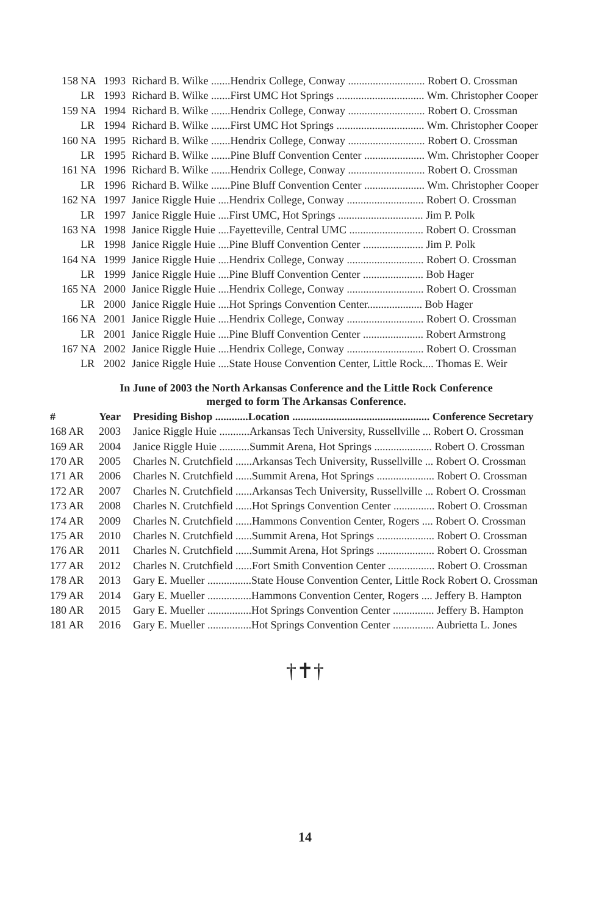| 158 | NA | 1993 | Richard B. Wilke .......Hendrix College, Conway ............................ Robert O. Crossman |
| | LR | 1993 | Richard B. Wilke .......First UMC Hot Springs ................................ Wm. Christopher Cooper |
| 159 | NA | 1994 | Richard B. Wilke .......Hendrix College, Conway ............................ Robert O. Crossman |
| | LR | 1994 | Richard B. Wilke .......First UMC Hot Springs ................................ Wm. Christopher Cooper |
| 160 | NA | 1995 | Richard B. Wilke .......Hendrix College, Conway ............................ Robert O. Crossman |
| | LR | 1995 | Richard B. Wilke .......Pine Bluff Convention Center ...................... Wm. Christopher Cooper |
| 161 | NA | 1996 | Richard B. Wilke .......Hendrix College, Conway ............................ Robert O. Crossman |
| | LR | 1996 | Richard B. Wilke .......Pine Bluff Convention Center ...................... Wm. Christopher Cooper |
| 162 | NA | 1997 | Janice Riggle Huie ....Hendrix College, Conway ............................ Robert O. Crossman |
| | LR | 1997 | Janice Riggle Huie ....First UMC, Hot Springs ............................... Jim P. Polk |
| 163 | NA | 1998 | Janice Riggle Huie ....Fayetteville, Central UMC ........................... Robert O. Crossman |
| | LR | 1998 | Janice Riggle Huie ....Pine Bluff Convention Center ...................... Jim P. Polk |
| 164 | NA | 1999 | Janice Riggle Huie ....Hendrix College, Conway ............................ Robert O. Crossman |
| | LR | 1999 | Janice Riggle Huie ....Pine Bluff Convention Center ...................... Bob Hager |
| 165 | NA | 2000 | Janice Riggle Huie ....Hendrix College, Conway ............................ Robert O. Crossman |
| | LR | 2000 | Janice Riggle Huie ....Hot Springs Convention Center.................... Bob Hager |
| 166 | NA | 2001 | Janice Riggle Huie ....Hendrix College, Conway ............................ Robert O. Crossman |
| | LR | 2001 | Janice Riggle Huie ....Pine Bluff Convention Center ...................... Robert Armstrong |
| 167 | NA | 2002 | Janice Riggle Huie ....Hendrix College, Conway ............................ Robert O. Crossman |
| | LR | 2002 | Janice Riggle Huie ....State House Convention Center, Little Rock.... Thomas E. Weir |
In June of 2003 the North Arkansas Conference and the Little Rock Conference
merged to form The Arkansas Conference.
| # | | Year | Presiding Bishop ............Location .................................................. Conference Secretary |
| --- | --- | --- | --- |
| 168 AR | | 2003 | Janice Riggle Huie ...........Arkansas Tech University, Russellville ... Robert O. Crossman |
| 169 AR | | 2004 | Janice Riggle Huie ...........Summit Arena, Hot Springs ..................... Robert O. Crossman |
| 170 AR | | 2005 | Charles N. Crutchfield ......Arkansas Tech University, Russellville ... Robert O. Crossman |
| 171 AR | | 2006 | Charles N. Crutchfield ......Summit Arena, Hot Springs ..................... Robert O. Crossman |
| 172 AR | | 2007 | Charles N. Crutchfield ......Arkansas Tech University, Russellville ... Robert O. Crossman |
| 173 AR | | 2008 | Charles N. Crutchfield ......Hot Springs Convention Center ............... Robert O. Crossman |
| 174 AR | | 2009 | Charles N. Crutchfield ......Hammons Convention Center, Rogers .... Robert O. Crossman |
| 175 AR | | 2010 | Charles N. Crutchfield ......Summit Arena, Hot Springs ..................... Robert O. Crossman |
| 176 AR | | 2011 | Charles N. Crutchfield ......Summit Arena, Hot Springs ..................... Robert O. Crossman |
| 177 AR | | 2012 | Charles N. Crutchfield ......Fort Smith Convention Center ................. Robert O. Crossman |
| 178 AR | | 2013 | Gary E. Mueller ................State House Convention Center, Little Rock Robert O. Crossman |
| 179 AR | | 2014 | Gary E. Mueller ................Hammons Convention Center, Rogers .... Jeffery B. Hampton |
| 180 AR | | 2015 | Gary E. Mueller ................Hot Springs Convention Center ............... Jeffery B. Hampton |
| 181 AR | | 2016 | Gary E. Mueller ................Hot Springs Convention Center ............... Aubrietta L. Jones |
†✝†
14